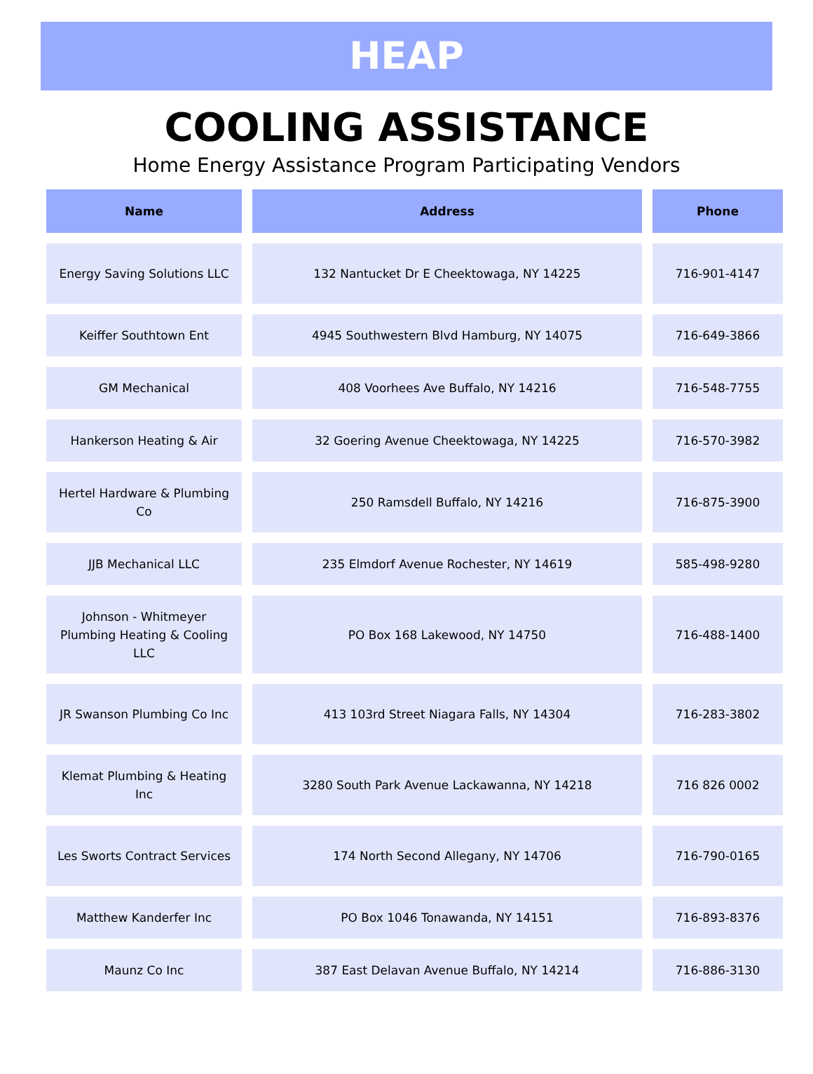HEAP
COOLING ASSISTANCE
Home Energy Assistance Program Participating Vendors
| Name | Address | Phone |
| --- | --- | --- |
| Energy Saving Solutions LLC | 132 Nantucket Dr E Cheektowaga, NY 14225 | 716-901-4147 |
| Keiffer Southtown Ent | 4945 Southwestern Blvd Hamburg, NY 14075 | 716-649-3866 |
| GM Mechanical | 408 Voorhees Ave Buffalo, NY 14216 | 716-548-7755 |
| Hankerson Heating & Air | 32 Goering Avenue Cheektowaga, NY 14225 | 716-570-3982 |
| Hertel Hardware & Plumbing Co | 250 Ramsdell Buffalo, NY 14216 | 716-875-3900 |
| JJB Mechanical LLC | 235 Elmdorf Avenue Rochester, NY 14619 | 585-498-9280 |
| Johnson - Whitmeyer Plumbing Heating & Cooling LLC | PO Box 168 Lakewood, NY 14750 | 716-488-1400 |
| JR Swanson Plumbing Co Inc | 413 103rd Street Niagara Falls, NY 14304 | 716-283-3802 |
| Klemat Plumbing & Heating Inc | 3280 South Park Avenue Lackawanna, NY 14218 | 716 826 0002 |
| Les Sworts Contract Services | 174 North Second Allegany, NY 14706 | 716-790-0165 |
| Matthew Kanderfer Inc | PO Box 1046 Tonawanda, NY 14151 | 716-893-8376 |
| Maunz Co Inc | 387 East Delavan Avenue Buffalo, NY 14214 | 716-886-3130 |